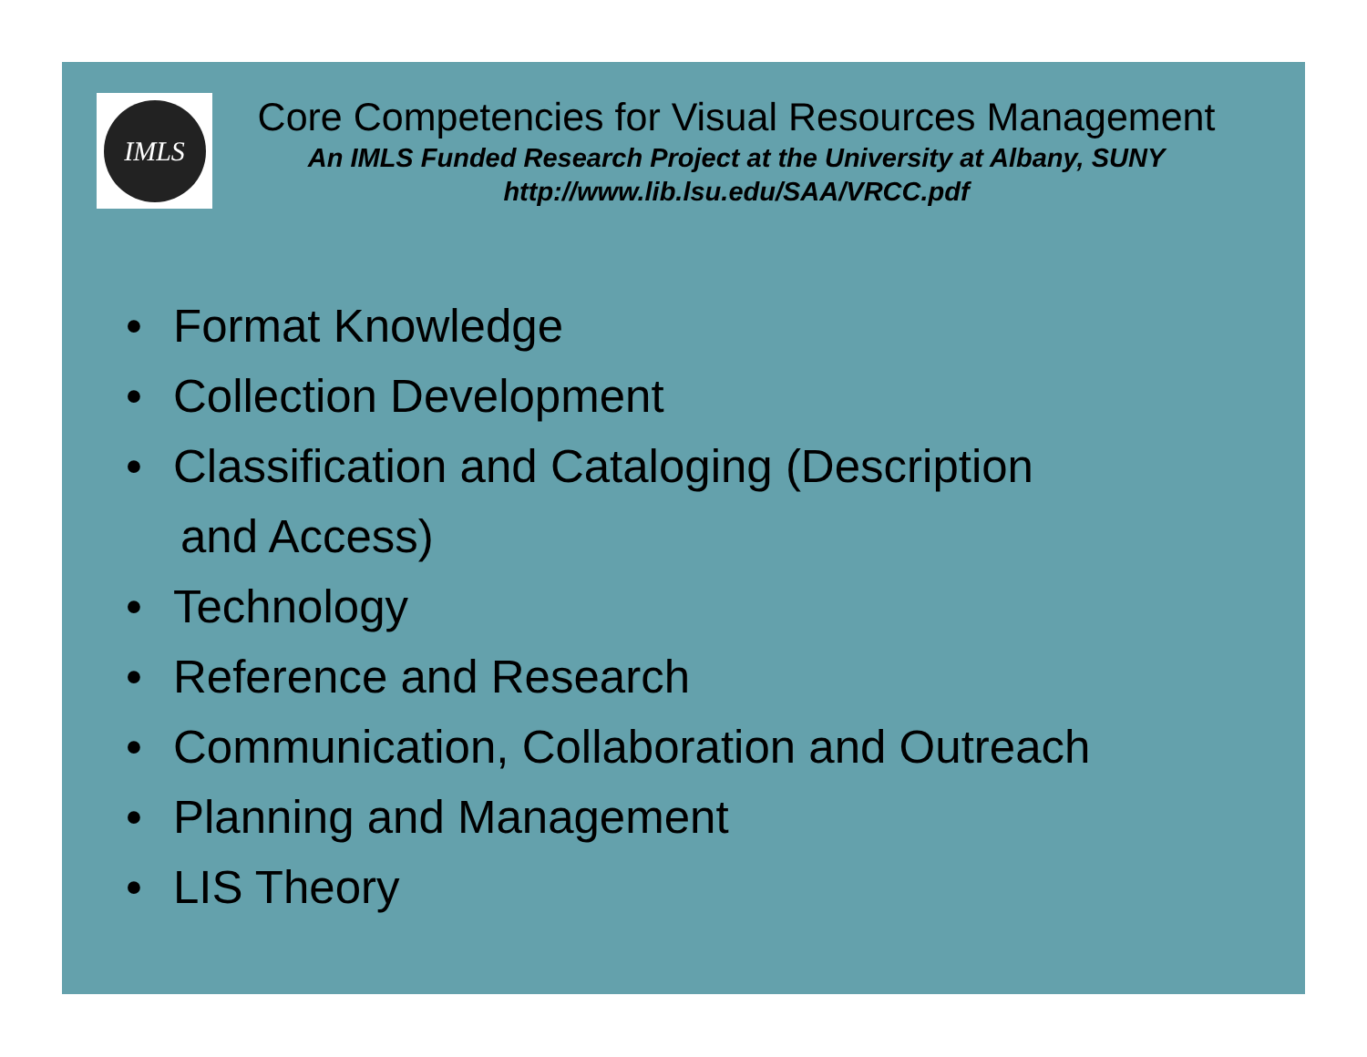IMLS
Core Competencies for Visual Resources Management
An IMLS Funded Research Project at the University at Albany, SUNY
http://www.lib.lsu.edu/SAA/VRCC.pdf
• Format Knowledge
• Collection Development
• Classification and Cataloging (Description
and Access)
• Technology
• Reference and Research
• Communication, Collaboration and Outreach
• Planning and Management
• LIS Theory